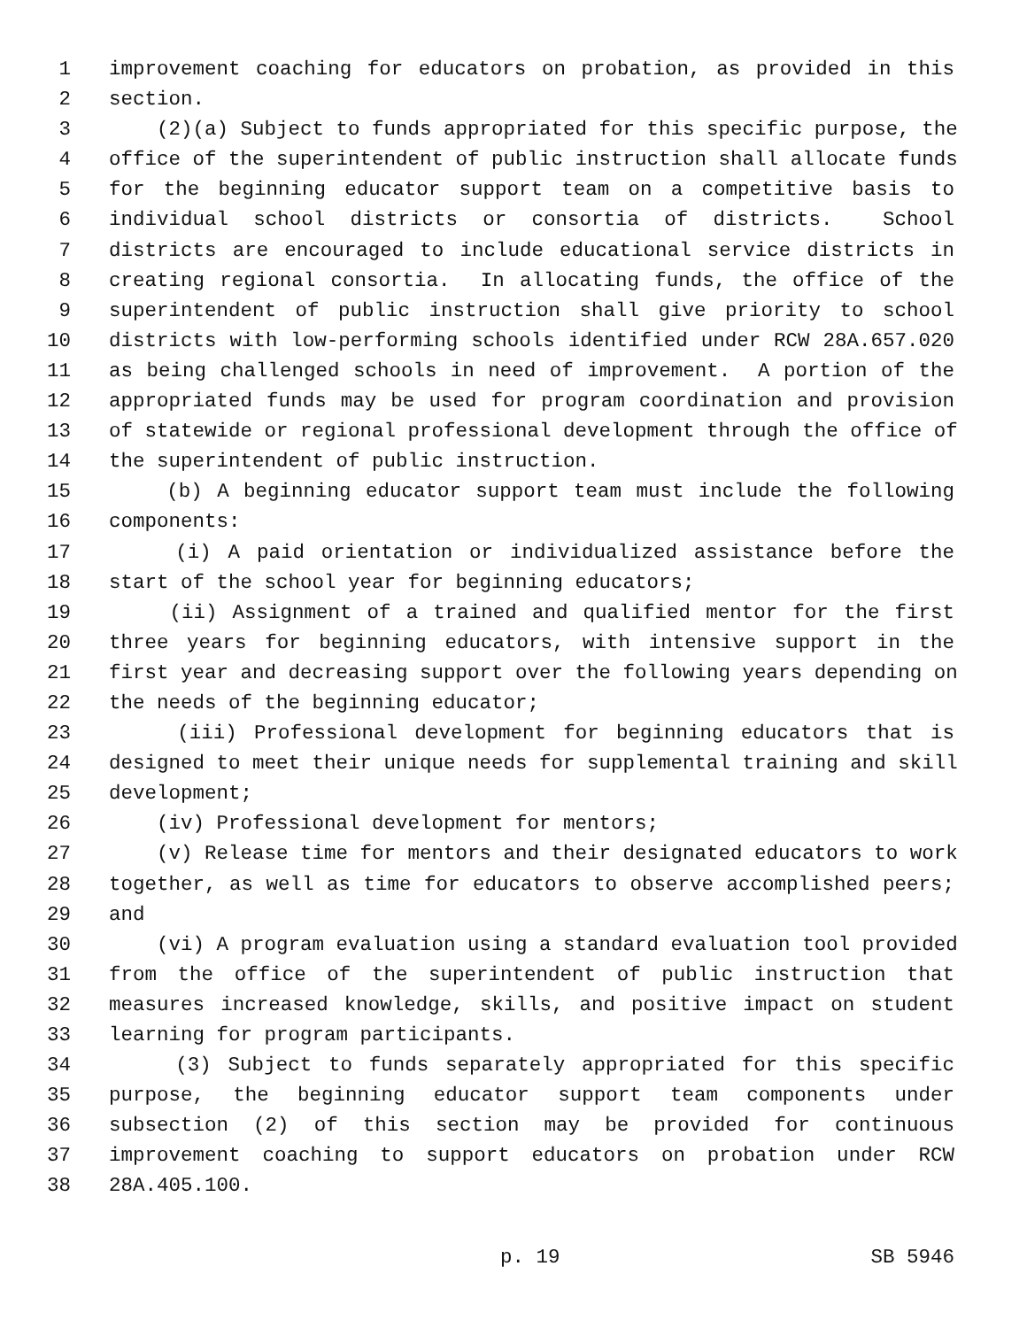1 improvement coaching for educators on probation, as provided in this
2 section.
3 (2)(a) Subject to funds appropriated for this specific purpose, the
4 office of the superintendent of public instruction shall allocate funds
5 for the beginning educator support team on a competitive basis to
6 individual school districts or consortia of districts. School
7 districts are encouraged to include educational service districts in
8 creating regional consortia. In allocating funds, the office of the
9 superintendent of public instruction shall give priority to school
10 districts with low-performing schools identified under RCW 28A.657.020
11 as being challenged schools in need of improvement. A portion of the
12 appropriated funds may be used for program coordination and provision
13 of statewide or regional professional development through the office of
14 the superintendent of public instruction.
15 (b) A beginning educator support team must include the following
16 components:
17 (i) A paid orientation or individualized assistance before the
18 start of the school year for beginning educators;
19 (ii) Assignment of a trained and qualified mentor for the first
20 three years for beginning educators, with intensive support in the
21 first year and decreasing support over the following years depending on
22 the needs of the beginning educator;
23 (iii) Professional development for beginning educators that is
24 designed to meet their unique needs for supplemental training and skill
25 development;
26 (iv) Professional development for mentors;
27 (v) Release time for mentors and their designated educators to work
28 together, as well as time for educators to observe accomplished peers;
29 and
30 (vi) A program evaluation using a standard evaluation tool provided
31 from the office of the superintendent of public instruction that
32 measures increased knowledge, skills, and positive impact on student
33 learning for program participants.
34 (3) Subject to funds separately appropriated for this specific
35 purpose, the beginning educator support team components under
36 subsection (2) of this section may be provided for continuous
37 improvement coaching to support educators on probation under RCW
38 28A.405.100.
p. 19 SB 5946